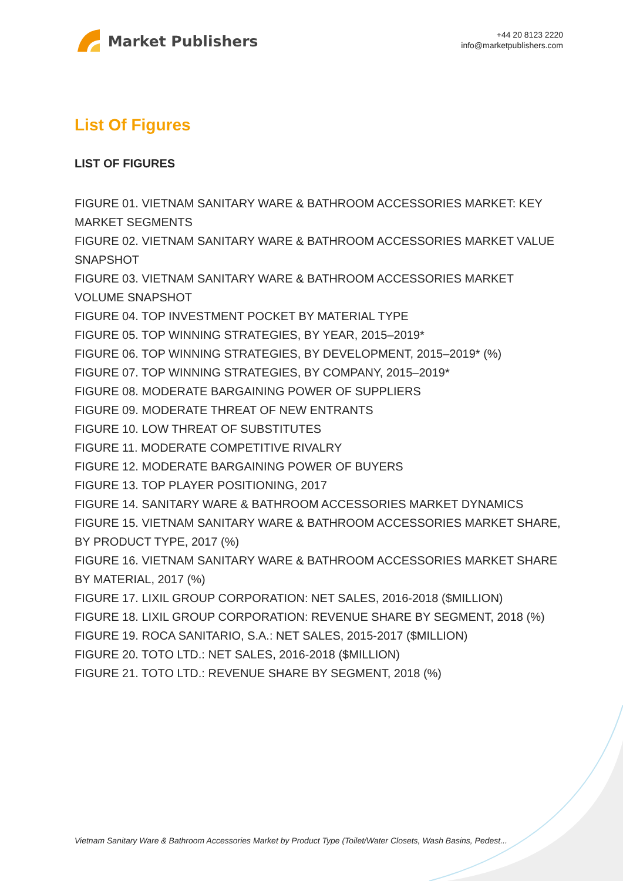Market Publishers
+44 20 8123 2220
info@marketpublishers.com
List Of Figures
LIST OF FIGURES
FIGURE 01. VIETNAM SANITARY WARE & BATHROOM ACCESSORIES MARKET: KEY MARKET SEGMENTS
FIGURE 02. VIETNAM SANITARY WARE & BATHROOM ACCESSORIES MARKET VALUE SNAPSHOT
FIGURE 03. VIETNAM SANITARY WARE & BATHROOM ACCESSORIES MARKET VOLUME SNAPSHOT
FIGURE 04. TOP INVESTMENT POCKET BY MATERIAL TYPE
FIGURE 05. TOP WINNING STRATEGIES, BY YEAR, 2015–2019*
FIGURE 06. TOP WINNING STRATEGIES, BY DEVELOPMENT, 2015–2019* (%)
FIGURE 07. TOP WINNING STRATEGIES, BY COMPANY, 2015–2019*
FIGURE 08. MODERATE BARGAINING POWER OF SUPPLIERS
FIGURE 09. MODERATE THREAT OF NEW ENTRANTS
FIGURE 10. LOW THREAT OF SUBSTITUTES
FIGURE 11. MODERATE COMPETITIVE RIVALRY
FIGURE 12. MODERATE BARGAINING POWER OF BUYERS
FIGURE 13. TOP PLAYER POSITIONING, 2017
FIGURE 14. SANITARY WARE & BATHROOM ACCESSORIES MARKET DYNAMICS
FIGURE 15. VIETNAM SANITARY WARE & BATHROOM ACCESSORIES MARKET SHARE, BY PRODUCT TYPE, 2017 (%)
FIGURE 16. VIETNAM SANITARY WARE & BATHROOM ACCESSORIES MARKET SHARE BY MATERIAL, 2017 (%)
FIGURE 17. LIXIL GROUP CORPORATION: NET SALES, 2016-2018 ($MILLION)
FIGURE 18. LIXIL GROUP CORPORATION: REVENUE SHARE BY SEGMENT, 2018 (%)
FIGURE 19. ROCA SANITARIO, S.A.: NET SALES, 2015-2017 ($MILLION)
FIGURE 20. TOTO LTD.: NET SALES, 2016-2018 ($MILLION)
FIGURE 21. TOTO LTD.: REVENUE SHARE BY SEGMENT, 2018 (%)
Vietnam Sanitary Ware & Bathroom Accessories Market by Product Type (Toilet/Water Closets, Wash Basins, Pedest...